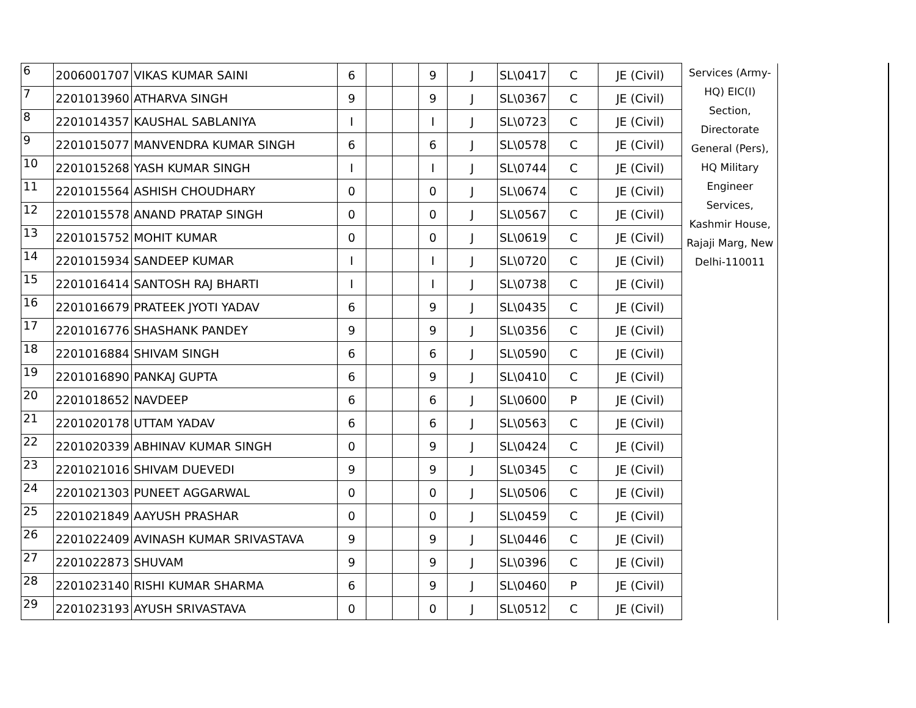| 6 | 2006001707 | VIKAS KUMAR SAINI | 6 | | | 9 | J | SL\0417 | C | JE (Civil) | Services (Army-HQ) EIC(I) Section, Directorate General (Pers), HQ Military Engineer Services, Kashmir House, Rajaji Marg, New Delhi-110011 |
| 7 | 2201013960 | ATHARVA SINGH | 9 | | | 9 | J | SL\0367 | C | JE (Civil) | |
| 8 | 2201014357 | KAUSHAL SABLANIYA | I | | | I | J | SL\0723 | C | JE (Civil) | |
| 9 | 2201015077 | MANVENDRA KUMAR SINGH | 6 | | | 6 | J | SL\0578 | C | JE (Civil) | |
| 10 | 2201015268 | YASH KUMAR SINGH | I | | | I | J | SL\0744 | C | JE (Civil) | |
| 11 | 2201015564 | ASHISH CHOUDHARY | 0 | | | 0 | J | SL\0674 | C | JE (Civil) | |
| 12 | 2201015578 | ANAND PRATAP SINGH | 0 | | | 0 | J | SL\0567 | C | JE (Civil) | |
| 13 | 2201015752 | MOHIT KUMAR | 0 | | | 0 | J | SL\0619 | C | JE (Civil) | |
| 14 | 2201015934 | SANDEEP KUMAR | I | | | I | J | SL\0720 | C | JE (Civil) | |
| 15 | 2201016414 | SANTOSH RAJ BHARTI | I | | | I | J | SL\0738 | C | JE (Civil) | |
| 16 | 2201016679 | PRATEEK JYOTI YADAV | 6 | | | 9 | J | SL\0435 | C | JE (Civil) | |
| 17 | 2201016776 | SHASHANK PANDEY | 9 | | | 9 | J | SL\0356 | C | JE (Civil) | |
| 18 | 2201016884 | SHIVAM SINGH | 6 | | | 6 | J | SL\0590 | C | JE (Civil) | |
| 19 | 2201016890 | PANKAJ GUPTA | 6 | | | 9 | J | SL\0410 | C | JE (Civil) | |
| 20 | 2201018652 | NAVDEEP | 6 | | | 6 | J | SL\0600 | P | JE (Civil) | |
| 21 | 2201020178 | UTTAM YADAV | 6 | | | 6 | J | SL\0563 | C | JE (Civil) | |
| 22 | 2201020339 | ABHINAV KUMAR SINGH | 0 | | | 9 | J | SL\0424 | C | JE (Civil) | |
| 23 | 2201021016 | SHIVAM DUEVEDI | 9 | | | 9 | J | SL\0345 | C | JE (Civil) | |
| 24 | 2201021303 | PUNEET AGGARWAL | 0 | | | 0 | J | SL\0506 | C | JE (Civil) | |
| 25 | 2201021849 | AAYUSH PRASHAR | 0 | | | 0 | J | SL\0459 | C | JE (Civil) | |
| 26 | 2201022409 | AVINASH KUMAR SRIVASTAVA | 9 | | | 9 | J | SL\0446 | C | JE (Civil) | |
| 27 | 2201022873 | SHUVAM | 9 | | | 9 | J | SL\0396 | C | JE (Civil) | |
| 28 | 2201023140 | RISHI KUMAR SHARMA | 6 | | | 9 | J | SL\0460 | P | JE (Civil) | |
| 29 | 2201023193 | AYUSH SRIVASTAVA | 0 | | | 0 | J | SL\0512 | C | JE (Civil) | |